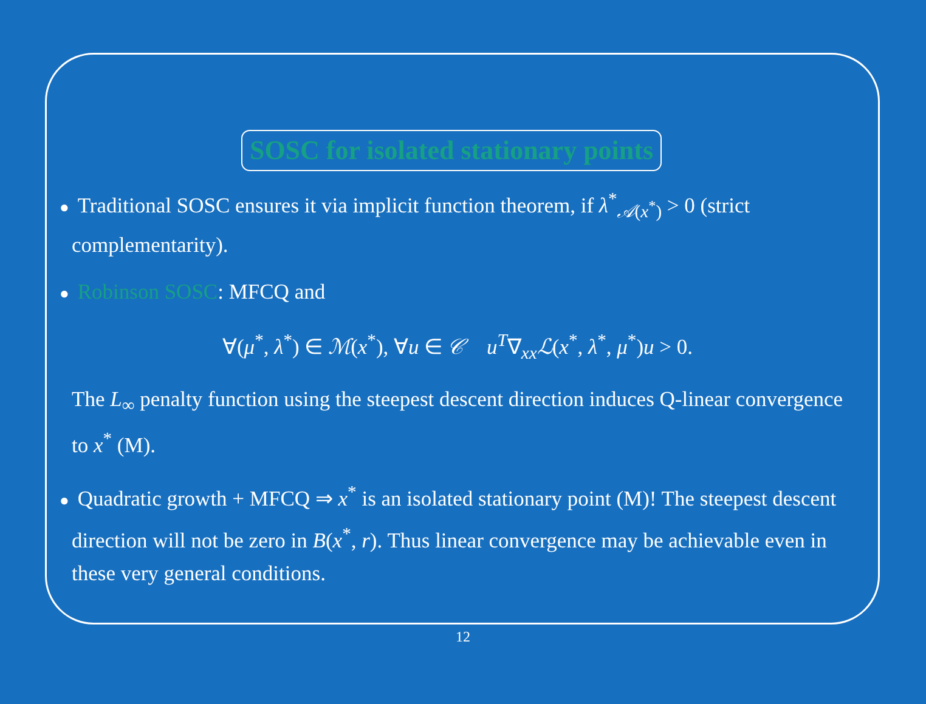SOSC for isolated stationary points
● Traditional SOSC ensures it via implicit function theorem, if λ<sup>*</sup><sub>𝒜(x<sup>*</sup>)</sub> > 0 (strict complementarity).
● Robinson SOSC: MFCQ and
∀(μ<sup>*</sup>, λ<sup>*</sup>) ∈ ℳ(x<sup>*</sup>), ∀u ∈ 𝒞 u<sup>T</sup>∇<sub>xx</sub>ℒ(x<sup>*</sup>, λ<sup>*</sup>, μ<sup>*</sup>)u > 0.
The L<sub>∞</sub> penalty function using the steepest descent direction induces Q-linear convergence to x<sup>*</sup> (M).
● Quadratic growth + MFCQ ⇒ x<sup>*</sup> is an isolated stationary point (M)! The steepest descent direction will not be zero in B(x<sup>*</sup>, r). Thus linear convergence may be achievable even in these very general conditions.
12